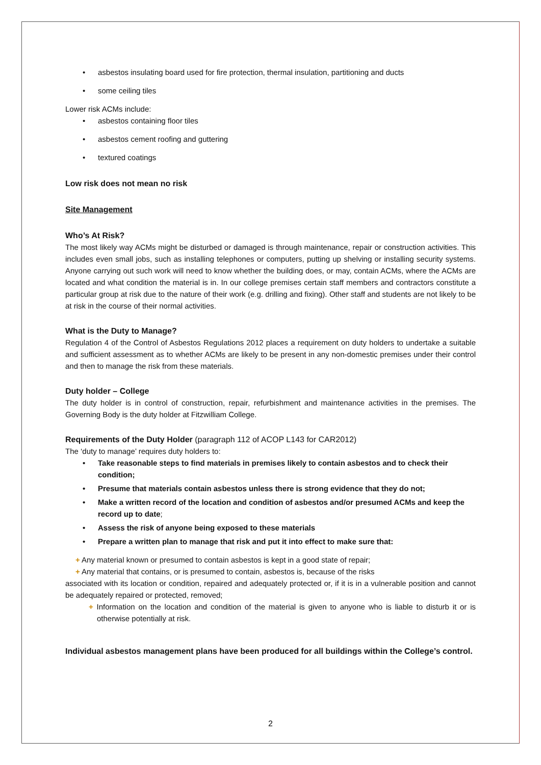• asbestos insulating board used for fire protection, thermal insulation, partitioning and ducts
• some ceiling tiles
Lower risk ACMs include:
• asbestos containing floor tiles
• asbestos cement roofing and guttering
• textured coatings
Low risk does not mean no risk
Site Management
Who’s At Risk?
The most likely way ACMs might be disturbed or damaged is through maintenance, repair or construction activities. This includes even small jobs, such as installing telephones or computers, putting up shelving or installing security systems. Anyone carrying out such work will need to know whether the building does, or may, contain ACMs, where the ACMs are located and what condition the material is in. In our college premises certain staff members and contractors constitute a particular group at risk due to the nature of their work (e.g. drilling and fixing). Other staff and students are not likely to be at risk in the course of their normal activities.
What is the Duty to Manage?
Regulation 4 of the Control of Asbestos Regulations 2012 places a requirement on duty holders to undertake a suitable and sufficient assessment as to whether ACMs are likely to be present in any non-domestic premises under their control and then to manage the risk from these materials.
Duty holder – College
The duty holder is in control of construction, repair, refurbishment and maintenance activities in the premises. The Governing Body is the duty holder at Fitzwilliam College.
Requirements of the Duty Holder (paragraph 112 of ACOP L143 for CAR2012)
The ‘duty to manage’ requires duty holders to:
• Take reasonable steps to find materials in premises likely to contain asbestos and to check their condition;
• Presume that materials contain asbestos unless there is strong evidence that they do not;
• Make a written record of the location and condition of asbestos and/or presumed ACMs and keep the record up to date;
• Assess the risk of anyone being exposed to these materials
• Prepare a written plan to manage that risk and put it into effect to make sure that:
+ Any material known or presumed to contain asbestos is kept in a good state of repair;
+ Any material that contains, or is presumed to contain, asbestos is, because of the risks
associated with its location or condition, repaired and adequately protected or, if it is in a vulnerable position and cannot be adequately repaired or protected, removed;
+ Information on the location and condition of the material is given to anyone who is liable to disturb it or is otherwise potentially at risk.
Individual asbestos management plans have been produced for all buildings within the College’s control.
2